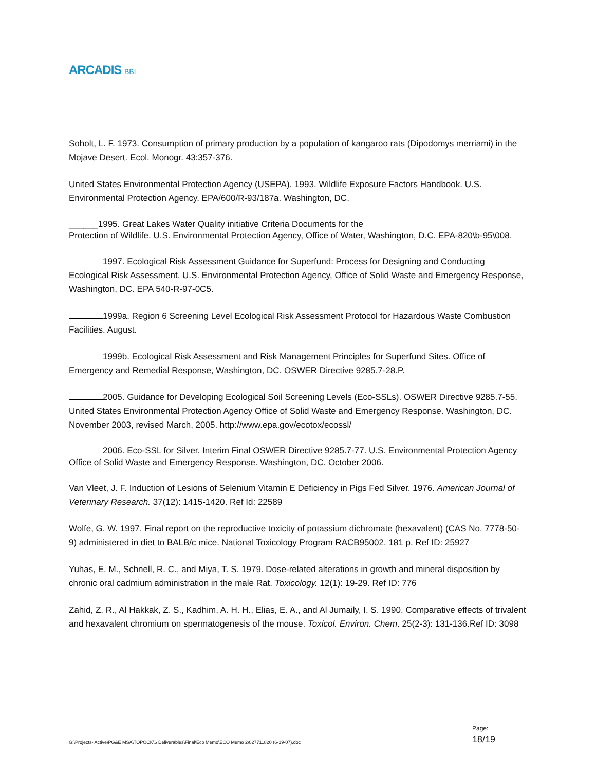ARCADIS BBL
Soholt, L. F. 1973. Consumption of primary production by a population of kangaroo rats (Dipodomys merriami) in the Mojave Desert. Ecol. Monogr. 43:357-376.
United States Environmental Protection Agency (USEPA). 1993. Wildlife Exposure Factors Handbook. U.S. Environmental Protection Agency. EPA/600/R-93/187a. Washington, DC.
______1995. Great Lakes Water Quality initiative Criteria Documents for the
Protection of Wildlife. U.S. Environmental Protection Agency, Office of Water, Washington, D.C. EPA-820\b-95\008.
1997. Ecological Risk Assessment Guidance for Superfund: Process for Designing and Conducting Ecological Risk Assessment. U.S. Environmental Protection Agency, Office of Solid Waste and Emergency Response, Washington, DC. EPA 540-R-97-0C5.
1999a. Region 6 Screening Level Ecological Risk Assessment Protocol for Hazardous Waste Combustion Facilities. August.
1999b. Ecological Risk Assessment and Risk Management Principles for Superfund Sites. Office of Emergency and Remedial Response, Washington, DC. OSWER Directive 9285.7-28.P.
2005. Guidance for Developing Ecological Soil Screening Levels (Eco-SSLs). OSWER Directive 9285.7-55. United States Environmental Protection Agency Office of Solid Waste and Emergency Response. Washington, DC. November 2003, revised March, 2005. http://www.epa.gov/ecotox/ecossl/
2006. Eco-SSL for Silver. Interim Final OSWER Directive 9285.7-77. U.S. Environmental Protection Agency Office of Solid Waste and Emergency Response. Washington, DC. October 2006.
Van Vleet, J. F. Induction of Lesions of Selenium Vitamin E Deficiency in Pigs Fed Silver. 1976. American Journal of Veterinary Research. 37(12): 1415-1420. Ref Id: 22589
Wolfe, G. W. 1997. Final report on the reproductive toxicity of potassium dichromate (hexavalent) (CAS No. 7778-50-9) administered in diet to BALB/c mice. National Toxicology Program RACB95002. 181 p. Ref ID: 25927
Yuhas, E. M., Schnell, R. C., and Miya, T. S. 1979. Dose-related alterations in growth and mineral disposition by chronic oral cadmium administration in the male Rat. Toxicology. 12(1): 19-29. Ref ID: 776
Zahid, Z. R., Al Hakkak, Z. S., Kadhim, A. H. H., Elias, E. A., and Al Jumaily, I. S. 1990. Comparative effects of trivalent and hexavalent chromium on spermatogenesis of the mouse. Toxicol. Environ. Chem. 25(2-3): 131-136.Ref ID: 3098
G:\Projects- Active\PG&E MSA\TOPOCK\6 Deliverables\Final\Eco Memo\ECO Memo 2\027711820 (6-19-07).doc
Page:
18/19